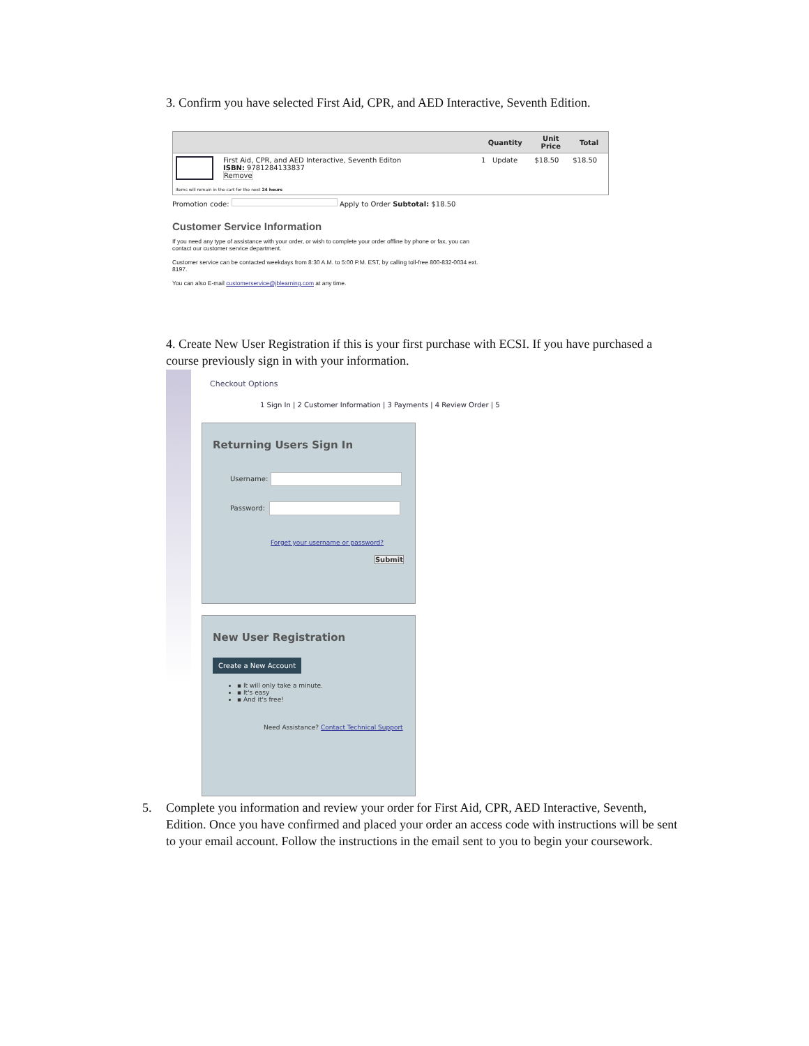3. Confirm you have selected First Aid, CPR, and AED Interactive, Seventh Edition.
| | Quantity | Unit Price | Total |
| --- | --- | --- | --- |
| First Aid, CPR, and AED Interactive, Seventh Editon ISBN: 9781284133837 Remove Items will remain in the cart for the next 24 hours | 1 Update | $18.50 | $18.50 |
Promotion code: Apply to Order Subtotal: $18.50
Customer Service Information
If you need any type of assistance with your order, or wish to complete your order offline by phone or fax, you can contact our customer service department.
Customer service can be contacted weekdays from 8:30 A.M. to 5:00 P.M. EST, by calling toll-free 800-832-0034 ext. 8197.
You can also E-mail customerservice@jblearning.com at any time.
4. Create New User Registration if this is your first purchase with ECSI. If you have purchased a course previously sign in with your information.
Checkout Options
1 Sign In | 2 Customer Information | 3 Payments | 4 Review Order | 5
Returning Users Sign In
Username:
Password:
Forget your username or password?
Submit
New User Registration
Create a New Account
▪ It will only take a minute.
▪ It's easy
▪ And it's free!
Need Assistance? Contact Technical Support
5. Complete you information and review your order for First Aid, CPR, AED Interactive, Seventh, Edition. Once you have confirmed and placed your order an access code with instructions will be sent to your email account. Follow the instructions in the email sent to you to begin your coursework.